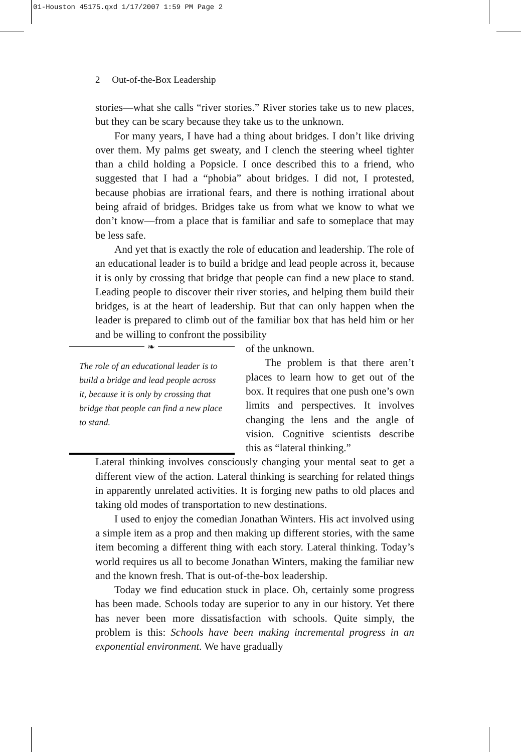01-Houston 45175.qxd 1/17/2007 1:59 PM Page 2
2 Out-of-the-Box Leadership
stories—what she calls “river stories.” River stories take us to new places, but they can be scary because they take us to the unknown.
For many years, I have had a thing about bridges. I don’t like driving over them. My palms get sweaty, and I clench the steering wheel tighter than a child holding a Popsicle. I once described this to a friend, who suggested that I had a “phobia” about bridges. I did not, I protested, because phobias are irrational fears, and there is nothing irrational about being afraid of bridges. Bridges take us from what we know to what we don’t know—from a place that is familiar and safe to someplace that may be less safe.
And yet that is exactly the role of education and leadership. The role of an educational leader is to build a bridge and lead people across it, because it is only by crossing that bridge that people can find a new place to stand. Leading people to discover their river stories, and helping them build their bridges, is at the heart of leadership. But that can only happen when the leader is prepared to climb out of the familiar box that has held him or her and be willing to confront the possibility
❧
The role of an educational leader is to build a bridge and lead people across it, because it is only by crossing that bridge that people can find a new place to stand.
of the unknown.
The problem is that there aren’t places to learn how to get out of the box. It requires that one push one’s own limits and perspectives. It involves changing the lens and the angle of vision. Cognitive scientists describe this as “lateral thinking.”
Lateral thinking involves consciously changing your mental seat to get a different view of the action. Lateral thinking is searching for related things in apparently unrelated activities. It is forging new paths to old places and taking old modes of transportation to new destinations.
I used to enjoy the comedian Jonathan Winters. His act involved using a simple item as a prop and then making up different stories, with the same item becoming a different thing with each story. Lateral thinking. Today’s world requires us all to become Jonathan Winters, making the familiar new and the known fresh. That is out-of-the-box leadership.
Today we find education stuck in place. Oh, certainly some progress has been made. Schools today are superior to any in our history. Yet there has never been more dissatisfaction with schools. Quite simply, the problem is this: Schools have been making incremental progress in an exponential environment. We have gradually